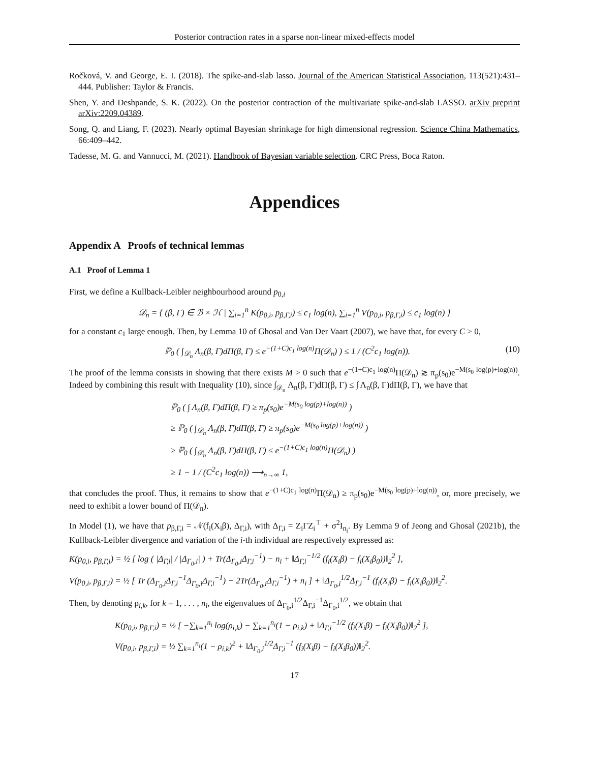Posterior contraction rates in a sparse non-linear mixed-effects model
Ročková, V. and George, E. I. (2018). The spike-and-slab lasso. Journal of the American Statistical Association, 113(521):431–444. Publisher: Taylor & Francis.
Shen, Y. and Deshpande, S. K. (2022). On the posterior contraction of the multivariate spike-and-slab LASSO. arXiv preprint arXiv:2209.04389.
Song, Q. and Liang, F. (2023). Nearly optimal Bayesian shrinkage for high dimensional regression. Science China Mathematics, 66:409–442.
Tadesse, M. G. and Vannucci, M. (2021). Handbook of Bayesian variable selection. CRC Press, Boca Raton.
Appendices
Appendix A Proofs of technical lemmas
A.1 Proof of Lemma 1
First, we define a Kullback-Leibler neighbourhood around p<sub>0,i</sub>
𝒟<sub>n</sub> = { (β, Γ) ∈ ℬ × ℋ | ∑<sub>i=1</sub><sup>n</sup> K(p<sub>0,i</sub>, p<sub>β,Γ,i</sub>) ≤ c<sub>1</sub> log(n), ∑<sub>i=1</sub><sup>n</sup> V(p<sub>0,i</sub>, p<sub>β,Γ,i</sub>) ≤ c<sub>1</sub> log(n) }
for a constant c<sub>1</sub> large enough. Then, by Lemma 10 of Ghosal and Van Der Vaart (2007), we have that, for every C > 0,
ℙ<sub>0</sub> ( ∫<sub>𝒟<sub>n</sub></sub> Λ<sub>n</sub>(β, Γ)dΠ(β, Γ) ≤ e<sup>−(1+C)c<sub>1</sub> log(n)</sup>Π(𝒟<sub>n</sub>) ) ≤ 1 / (C<sup>2</sup>c<sub>1</sub> log(n)). (10)
The proof of the lemma consists in showing that there exists M > 0 such that e<sup>−(1+C)c<sub>1</sub> log(n)</sup>Π(𝒟<sub>n</sub>) ≳ π<sub>p</sub>(s<sub>0</sub>)e<sup>−M(s<sub>0</sub> log(p)+log(n))</sup>. Indeed by combining this result with Inequality (10), since ∫<sub>𝒟<sub>n</sub></sub> Λ<sub>n</sub>(β, Γ)dΠ(β, Γ) ≤ ∫ Λ<sub>n</sub>(β, Γ)dΠ(β, Γ), we have that
ℙ<sub>0</sub> ( ∫ Λ<sub>n</sub>(β, Γ)dΠ(β, Γ) ≥ π<sub>p</sub>(s<sub>0</sub>)e<sup>−M(s<sub>0</sub> log(p)+log(n))</sup> )
≥ ℙ<sub>0</sub> ( ∫<sub>𝒟<sub>n</sub></sub> Λ<sub>n</sub>(β, Γ)dΠ(β, Γ) ≥ π<sub>p</sub>(s<sub>0</sub>)e<sup>−M(s<sub>0</sub> log(p)+log(n))</sup> )
≥ ℙ<sub>0</sub> ( ∫<sub>𝒟<sub>n</sub></sub> Λ<sub>n</sub>(β, Γ)dΠ(β, Γ) ≤ e<sup>−(1+C)c<sub>1</sub> log(n)</sup>Π(𝒟<sub>n</sub>) )
≥ 1 − 1 / (C<sup>2</sup>c<sub>1</sub> log(n)) ⟶<sub>n→∞</sub> 1,
that concludes the proof. Thus, it remains to show that e<sup>−(1+C)c<sub>1</sub> log(n)</sup>Π(𝒟<sub>n</sub>) ≥ π<sub>p</sub>(s<sub>0</sub>)e<sup>−M(s<sub>0</sub> log(p)+log(n))</sup>, or, more precisely, we need to exhibit a lower bound of Π(𝒟<sub>n</sub>).
In Model (1), we have that p<sub>β,Γ,i</sub> = 𝒩(f<sub>i</sub>(X<sub>i</sub>β), Δ<sub>Γ,i</sub>), with Δ<sub>Γ,i</sub> = Z<sub>i</sub>ΓZ<sub>i</sub><sup>⊤</sup> + σ<sup>2</sup>I<sub>n<sub>i</sub></sub>. By Lemma 9 of Jeong and Ghosal (2021b), the Kullback-Leibler divergence and variation of the i-th individual are respectively expressed as:
K(p<sub>0,i</sub>, p<sub>β,Γ,i</sub>) = ½ [ log ( |Δ<sub>Γ,i</sub>| / |Δ<sub>Γ<sub>0</sub>,i</sub>| ) + Tr(Δ<sub>Γ<sub>0</sub>,i</sub>Δ<sub>Γ,i</sub><sup>−1</sup>) − n<sub>i</sub> + ‖Δ<sub>Γ,i</sub><sup>−1/2</sup> (f<sub>i</sub>(X<sub>i</sub>β) − f<sub>i</sub>(X<sub>i</sub>β<sub>0</sub>))‖<sub>2</sub><sup>2</sup> ],
V(p<sub>0,i</sub>, p<sub>β,Γ,i</sub>) = ½ [ Tr (Δ<sub>Γ<sub>0</sub>,i</sub>Δ<sub>Γ,i</sub><sup>−1</sup>Δ<sub>Γ<sub>0</sub>,i</sub>Δ<sub>Γ,i</sub><sup>−1</sup>) − 2Tr(Δ<sub>Γ<sub>0</sub>,i</sub>Δ<sub>Γ,i</sub><sup>−1</sup>) + n<sub>i</sub> ] + ‖Δ<sub>Γ<sub>0</sub>,i</sub><sup>1/2</sup>Δ<sub>Γ,i</sub><sup>−1</sup> (f<sub>i</sub>(X<sub>i</sub>β) − f<sub>i</sub>(X<sub>i</sub>β<sub>0</sub>))‖<sub>2</sub><sup>2</sup>.
Then, by denoting ρ<sub>i,k</sub>, for k = 1, . . . , n<sub>i</sub>, the eigenvalues of Δ<sub>Γ<sub>0</sub>,i</sub><sup>1/2</sup>Δ<sub>Γ,i</sub><sup>−1</sup>Δ<sub>Γ<sub>0</sub>,i</sub><sup>1/2</sup>, we obtain that
K(p<sub>0,i</sub>, p<sub>β,Γ,i</sub>) = ½ [ −∑<sub>k=1</sub><sup>n<sub>i</sub></sup> log(ρ<sub>i,k</sub>) − ∑<sub>k=1</sub><sup>n<sub>i</sub></sup>(1 − ρ<sub>i,k</sub>) + ‖Δ<sub>Γ,i</sub><sup>−1/2</sup> (f<sub>i</sub>(X<sub>i</sub>β) − f<sub>i</sub>(X<sub>i</sub>β<sub>0</sub>))‖<sub>2</sub><sup>2</sup> ],
V(p<sub>0,i</sub>, p<sub>β,Γ,i</sub>) = ½ ∑<sub>k=1</sub><sup>n<sub>i</sub></sup>(1 − ρ<sub>i,k</sub>)<sup>2</sup> + ‖Δ<sub>Γ<sub>0</sub>,i</sub><sup>1/2</sup>Δ<sub>Γ,i</sub><sup>−1</sup> (f<sub>i</sub>(X<sub>i</sub>β) − f<sub>i</sub>(X<sub>i</sub>β<sub>0</sub>))‖<sub>2</sub><sup>2</sup>.
17